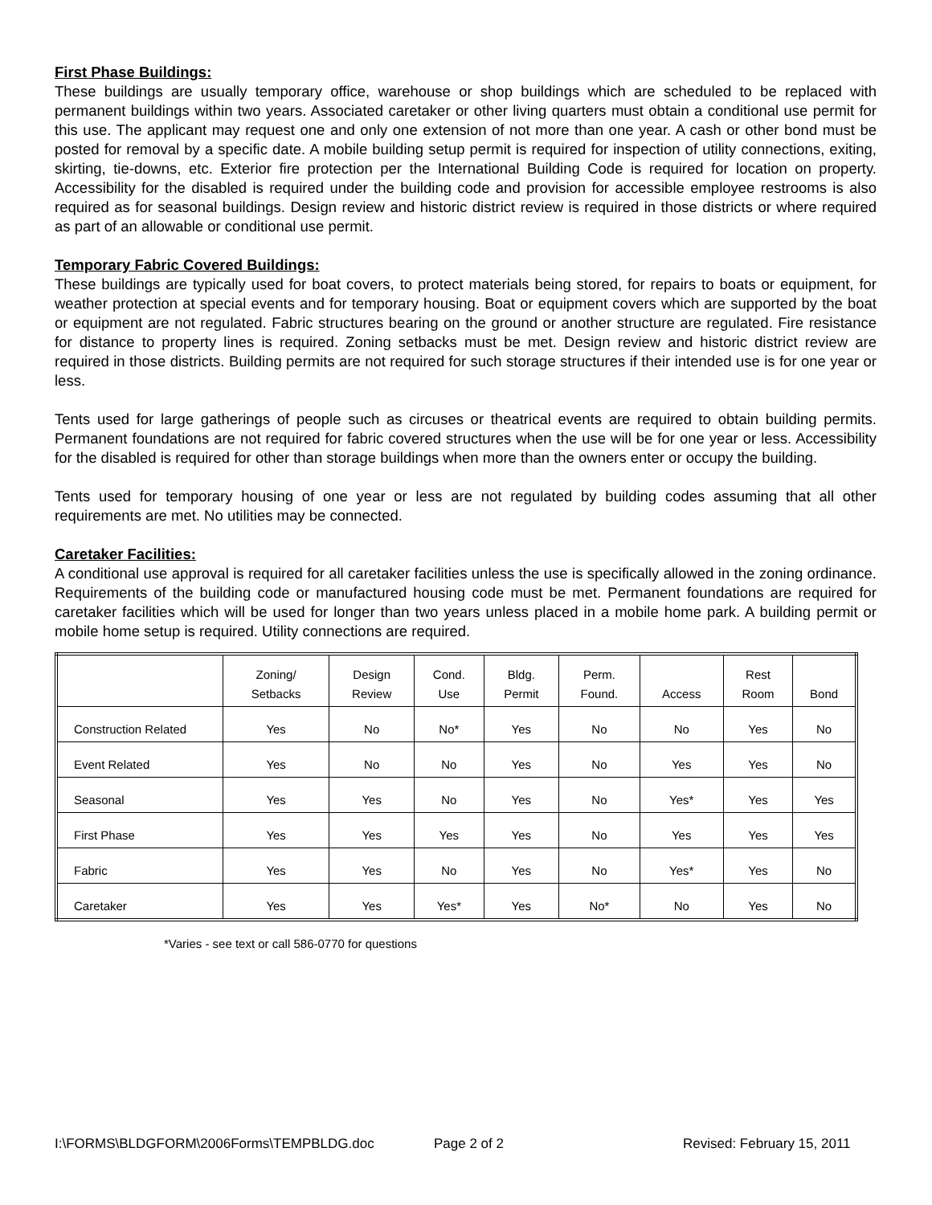First Phase Buildings:
These buildings are usually temporary office, warehouse or shop buildings which are scheduled to be replaced with permanent buildings within two years. Associated caretaker or other living quarters must obtain a conditional use permit for this use. The applicant may request one and only one extension of not more than one year. A cash or other bond must be posted for removal by a specific date. A mobile building setup permit is required for inspection of utility connections, exiting, skirting, tie-downs, etc. Exterior fire protection per the International Building Code is required for location on property. Accessibility for the disabled is required under the building code and provision for accessible employee restrooms is also required as for seasonal buildings. Design review and historic district review is required in those districts or where required as part of an allowable or conditional use permit.
Temporary Fabric Covered Buildings:
These buildings are typically used for boat covers, to protect materials being stored, for repairs to boats or equipment, for weather protection at special events and for temporary housing. Boat or equipment covers which are supported by the boat or equipment are not regulated. Fabric structures bearing on the ground or another structure are regulated. Fire resistance for distance to property lines is required. Zoning setbacks must be met. Design review and historic district review are required in those districts. Building permits are not required for such storage structures if their intended use is for one year or less.
Tents used for large gatherings of people such as circuses or theatrical events are required to obtain building permits. Permanent foundations are not required for fabric covered structures when the use will be for one year or less. Accessibility for the disabled is required for other than storage buildings when more than the owners enter or occupy the building.
Tents used for temporary housing of one year or less are not regulated by building codes assuming that all other requirements are met. No utilities may be connected.
Caretaker Facilities:
A conditional use approval is required for all caretaker facilities unless the use is specifically allowed in the zoning ordinance. Requirements of the building code or manufactured housing code must be met. Permanent foundations are required for caretaker facilities which will be used for longer than two years unless placed in a mobile home park. A building permit or mobile home setup is required. Utility connections are required.
| | Zoning/ Setbacks | Design Review | Cond. Use | Bldg. Permit | Perm. Found. | Access | Rest Room | Bond |
| --- | --- | --- | --- | --- | --- | --- | --- | --- |
| Construction Related | Yes | No | No* | Yes | No | No | Yes | No |
| Event Related | Yes | No | No | Yes | No | Yes | Yes | No |
| Seasonal | Yes | Yes | No | Yes | No | Yes* | Yes | Yes |
| First Phase | Yes | Yes | Yes | Yes | No | Yes | Yes | Yes |
| Fabric | Yes | Yes | No | Yes | No | Yes* | Yes | No |
| Caretaker | Yes | Yes | Yes* | Yes | No* | No | Yes | No |
*Varies - see text or call 586-0770 for questions
I:\FORMS\BLDGFORM\2006Forms\TEMPBLDG.doc Page 2 of 2 Revised: February 15, 2011